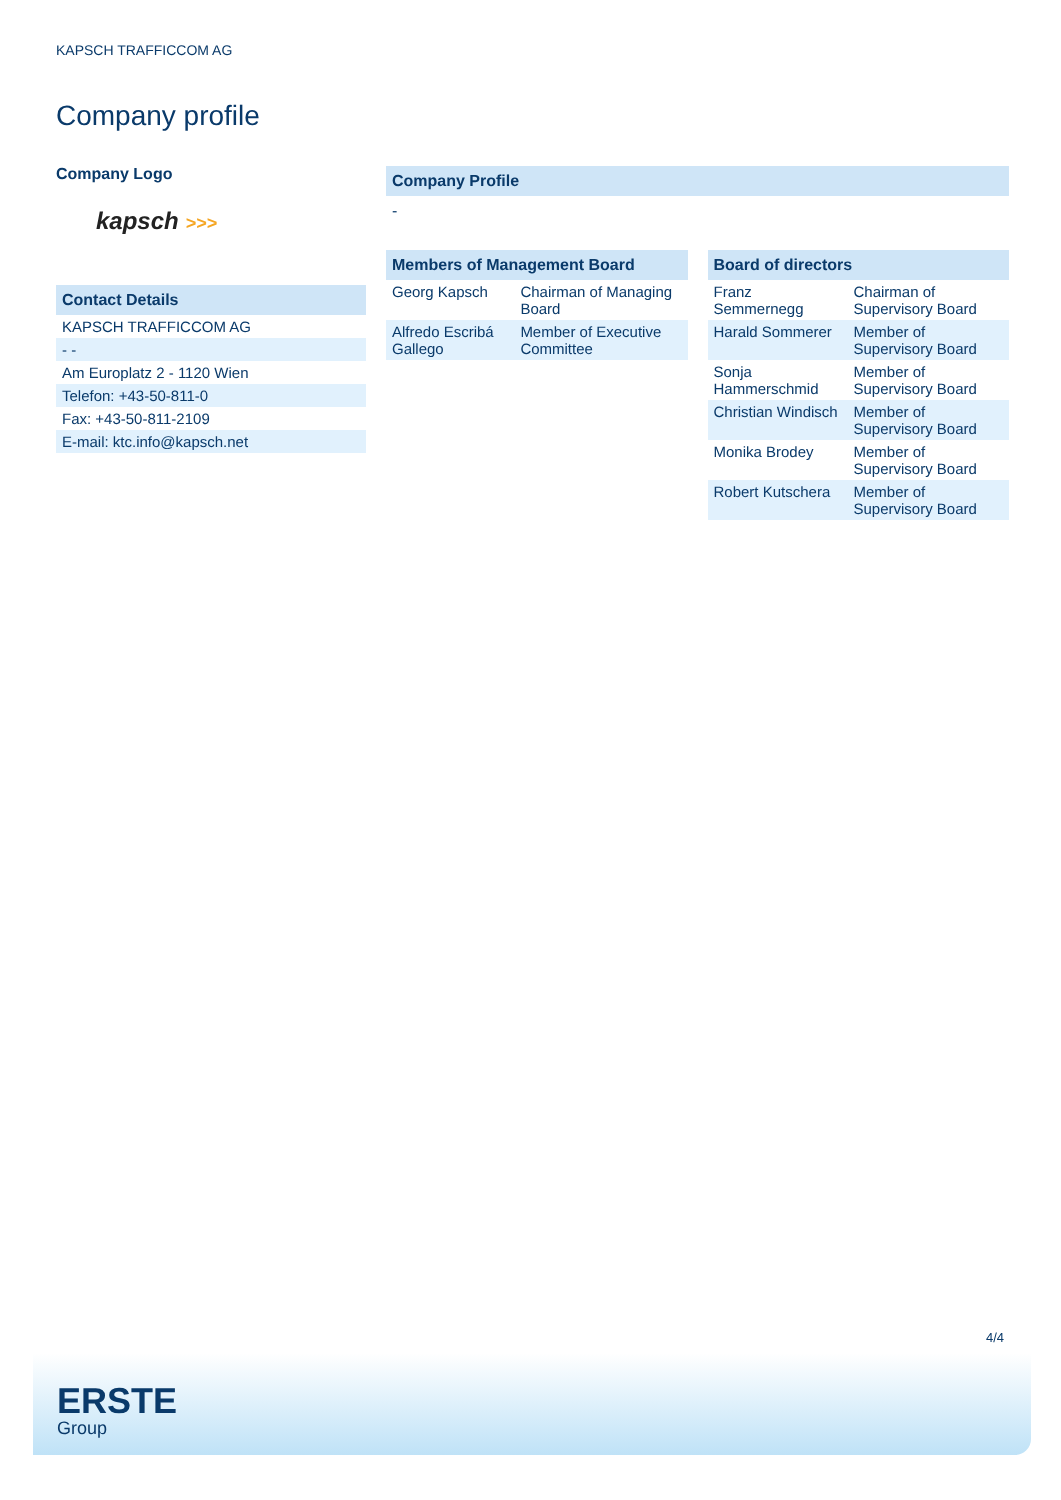KAPSCH TRAFFICCOM AG
Company profile
Company Logo
kapsch >>>
Contact Details
| KAPSCH TRAFFICCOM AG |
| - - |
| Am Europlatz 2 - 1120 Wien |
| Telefon: +43-50-811-0 |
| Fax: +43-50-811-2109 |
| E-mail: ktc.info@kapsch.net |
Company Profile
-
Members of Management Board
| Georg Kapsch | Chairman of Managing Board |
| Alfredo Escribá Gallego | Member of Executive Committee |
Board of directors
| Franz Semmernegg | Chairman of Supervisory Board |
| Harald Sommerer | Member of Supervisory Board |
| Sonja Hammerschmid | Member of Supervisory Board |
| Christian Windisch | Member of Supervisory Board |
| Monika Brodey | Member of Supervisory Board |
| Robert Kutschera | Member of Supervisory Board |
4/4
ERSTE
Group